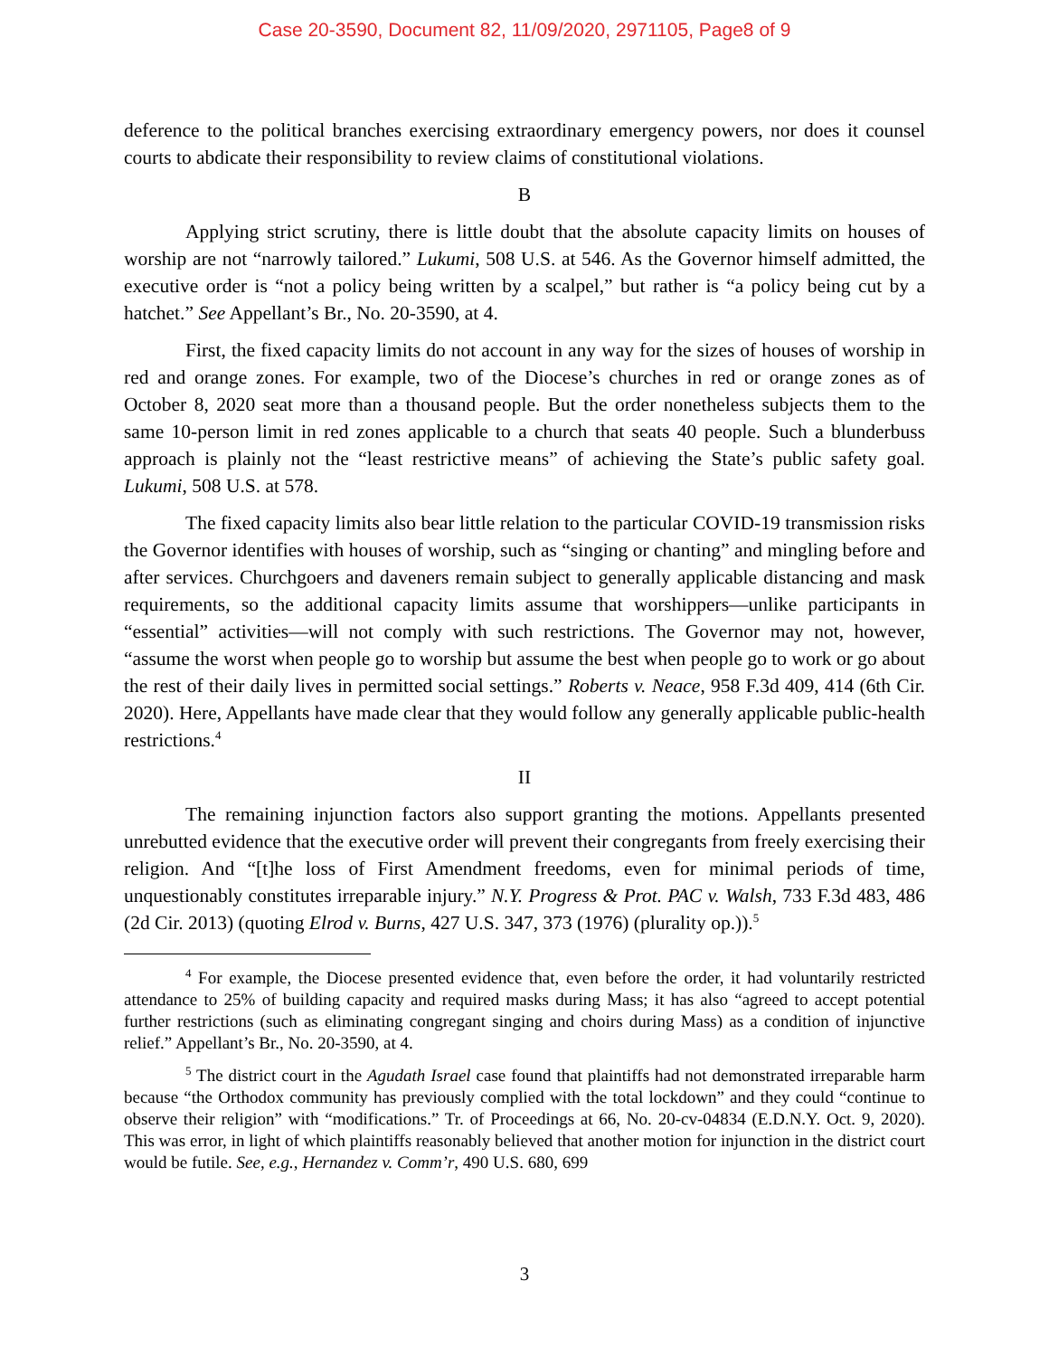Case 20-3590, Document 82, 11/09/2020, 2971105, Page8 of 9
deference to the political branches exercising extraordinary emergency powers, nor does it counsel courts to abdicate their responsibility to review claims of constitutional violations.
B
Applying strict scrutiny, there is little doubt that the absolute capacity limits on houses of worship are not “narrowly tailored.” Lukumi, 508 U.S. at 546. As the Governor himself admitted, the executive order is “not a policy being written by a scalpel,” but rather is “a policy being cut by a hatchet.” See Appellant’s Br., No. 20-3590, at 4.
First, the fixed capacity limits do not account in any way for the sizes of houses of worship in red and orange zones. For example, two of the Diocese’s churches in red or orange zones as of October 8, 2020 seat more than a thousand people. But the order nonetheless subjects them to the same 10-person limit in red zones applicable to a church that seats 40 people. Such a blunderbuss approach is plainly not the “least restrictive means” of achieving the State’s public safety goal. Lukumi, 508 U.S. at 578.
The fixed capacity limits also bear little relation to the particular COVID-19 transmission risks the Governor identifies with houses of worship, such as “singing or chanting” and mingling before and after services. Churchgoers and daveners remain subject to generally applicable distancing and mask requirements, so the additional capacity limits assume that worshippers—unlike participants in “essential” activities—will not comply with such restrictions. The Governor may not, however, “assume the worst when people go to worship but assume the best when people go to work or go about the rest of their daily lives in permitted social settings.” Roberts v. Neace, 958 F.3d 409, 414 (6th Cir. 2020). Here, Appellants have made clear that they would follow any generally applicable public-health restrictions.<sup>4</sup>
II
The remaining injunction factors also support granting the motions. Appellants presented unrebutted evidence that the executive order will prevent their congregants from freely exercising their religion. And “[t]he loss of First Amendment freedoms, even for minimal periods of time, unquestionably constitutes irreparable injury.” N.Y. Progress & Prot. PAC v. Walsh, 733 F.3d 483, 486 (2d Cir. 2013) (quoting Elrod v. Burns, 427 U.S. 347, 373 (1976) (plurality op.)).<sup>5</sup>
<sup>4</sup> For example, the Diocese presented evidence that, even before the order, it had voluntarily restricted attendance to 25% of building capacity and required masks during Mass; it has also “agreed to accept potential further restrictions (such as eliminating congregant singing and choirs during Mass) as a condition of injunctive relief.” Appellant’s Br., No. 20-3590, at 4.
<sup>5</sup> The district court in the Agudath Israel case found that plaintiffs had not demonstrated irreparable harm because “the Orthodox community has previously complied with the total lockdown” and they could “continue to observe their religion” with “modifications.” Tr. of Proceedings at 66, No. 20-cv-04834 (E.D.N.Y. Oct. 9, 2020). This was error, in light of which plaintiffs reasonably believed that another motion for injunction in the district court would be futile. See, e.g., Hernandez v. Comm’r, 490 U.S. 680, 699
3